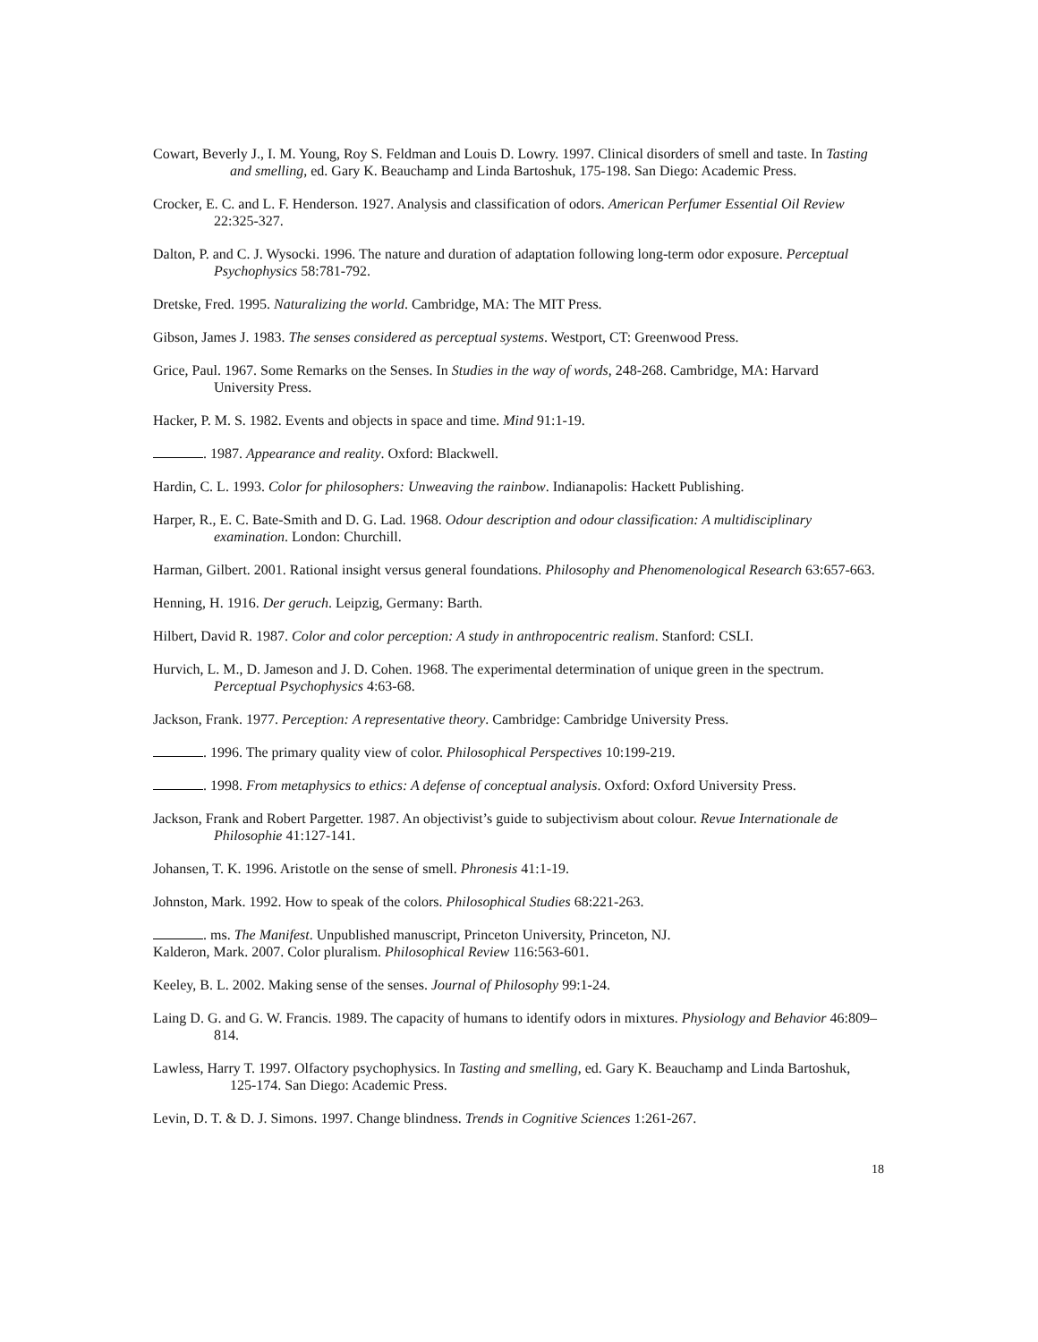Cowart, Beverly J., I. M. Young, Roy S. Feldman and Louis D. Lowry. 1997. Clinical disorders of smell and taste. In Tasting and smelling, ed. Gary K. Beauchamp and Linda Bartoshuk, 175-198. San Diego: Academic Press.
Crocker, E. C. and L. F. Henderson. 1927. Analysis and classification of odors. American Perfumer Essential Oil Review 22:325-327.
Dalton, P. and C. J. Wysocki. 1996. The nature and duration of adaptation following long-term odor exposure. Perceptual Psychophysics 58:781-792.
Dretske, Fred. 1995. Naturalizing the world. Cambridge, MA: The MIT Press.
Gibson, James J. 1983. The senses considered as perceptual systems. Westport, CT: Greenwood Press.
Grice, Paul. 1967. Some Remarks on the Senses. In Studies in the way of words, 248-268. Cambridge, MA: Harvard University Press.
Hacker, P. M. S. 1982. Events and objects in space and time. Mind 91:1-19.
. 1987. Appearance and reality. Oxford: Blackwell.
Hardin, C. L. 1993. Color for philosophers: Unweaving the rainbow. Indianapolis: Hackett Publishing.
Harper, R., E. C. Bate-Smith and D. G. Lad. 1968. Odour description and odour classification: A multidisciplinary examination. London: Churchill.
Harman, Gilbert. 2001. Rational insight versus general foundations. Philosophy and Phenomenological Research 63:657-663.
Henning, H. 1916. Der geruch. Leipzig, Germany: Barth.
Hilbert, David R. 1987. Color and color perception: A study in anthropocentric realism. Stanford: CSLI.
Hurvich, L. M., D. Jameson and J. D. Cohen. 1968. The experimental determination of unique green in the spectrum. Perceptual Psychophysics 4:63-68.
Jackson, Frank. 1977. Perception: A representative theory. Cambridge: Cambridge University Press.
. 1996. The primary quality view of color. Philosophical Perspectives 10:199-219.
. 1998. From metaphysics to ethics: A defense of conceptual analysis. Oxford: Oxford University Press.
Jackson, Frank and Robert Pargetter. 1987. An objectivist’s guide to subjectivism about colour. Revue Internationale de Philosophie 41:127-141.
Johansen, T. K. 1996. Aristotle on the sense of smell. Phronesis 41:1-19.
Johnston, Mark. 1992. How to speak of the colors. Philosophical Studies 68:221-263.
. ms. The Manifest. Unpublished manuscript, Princeton University, Princeton, NJ.
Kalderon, Mark. 2007. Color pluralism. Philosophical Review 116:563-601.
Keeley, B. L. 2002. Making sense of the senses. Journal of Philosophy 99:1-24.
Laing D. G. and G. W. Francis. 1989. The capacity of humans to identify odors in mixtures. Physiology and Behavior 46:809–814.
Lawless, Harry T. 1997. Olfactory psychophysics. In Tasting and smelling, ed. Gary K. Beauchamp and Linda Bartoshuk, 125-174. San Diego: Academic Press.
Levin, D. T. & D. J. Simons. 1997. Change blindness. Trends in Cognitive Sciences 1:261-267.
18